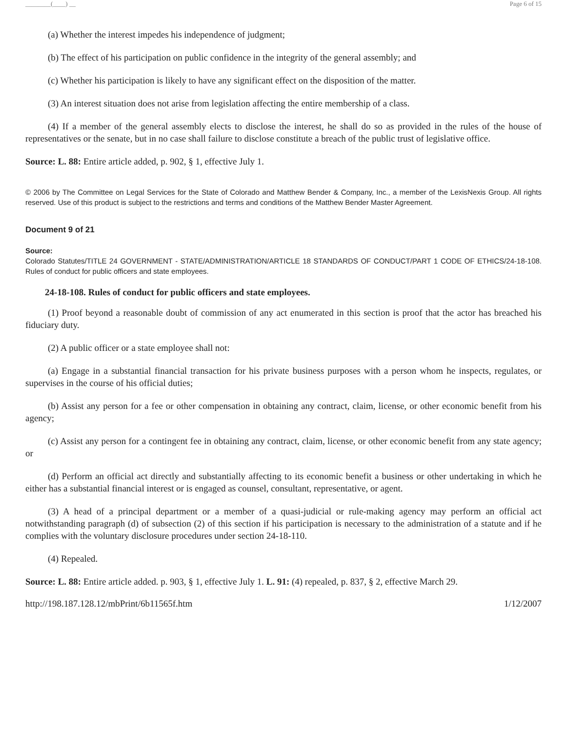________(____) __ Page 6 of 15
(a) Whether the interest impedes his independence of judgment;
(b) The effect of his participation on public confidence in the integrity of the general assembly; and
(c) Whether his participation is likely to have any significant effect on the disposition of the matter.
(3) An interest situation does not arise from legislation affecting the entire membership of a class.
(4) If a member of the general assembly elects to disclose the interest, he shall do so as provided in the rules of the house of representatives or the senate, but in no case shall failure to disclose constitute a breach of the public trust of legislative office.
Source: L. 88: Entire article added, p. 902, § 1, effective July 1.
© 2006 by The Committee on Legal Services for the State of Colorado and Matthew Bender & Company, Inc., a member of the LexisNexis Group. All rights reserved. Use of this product is subject to the restrictions and terms and conditions of the Matthew Bender Master Agreement.
Document 9 of 21
Source:
Colorado Statutes/TITLE 24 GOVERNMENT - STATE/ADMINISTRATION/ARTICLE 18 STANDARDS OF CONDUCT/PART 1 CODE OF ETHICS/24-18-108. Rules of conduct for public officers and state employees.
24-18-108. Rules of conduct for public officers and state employees.
(1) Proof beyond a reasonable doubt of commission of any act enumerated in this section is proof that the actor has breached his fiduciary duty.
(2) A public officer or a state employee shall not:
(a) Engage in a substantial financial transaction for his private business purposes with a person whom he inspects, regulates, or supervises in the course of his official duties;
(b) Assist any person for a fee or other compensation in obtaining any contract, claim, license, or other economic benefit from his agency;
(c) Assist any person for a contingent fee in obtaining any contract, claim, license, or other economic benefit from any state agency; or
(d) Perform an official act directly and substantially affecting to its economic benefit a business or other undertaking in which he either has a substantial financial interest or is engaged as counsel, consultant, representative, or agent.
(3) A head of a principal department or a member of a quasi-judicial or rule-making agency may perform an official act notwithstanding paragraph (d) of subsection (2) of this section if his participation is necessary to the administration of a statute and if he complies with the voluntary disclosure procedures under section 24-18-110.
(4) Repealed.
Source: L. 88: Entire article added. p. 903, § 1, effective July 1. L. 91: (4) repealed, p. 837, § 2, effective March 29.
http://198.187.128.12/mbPrint/6b11565f.htm 1/12/2007